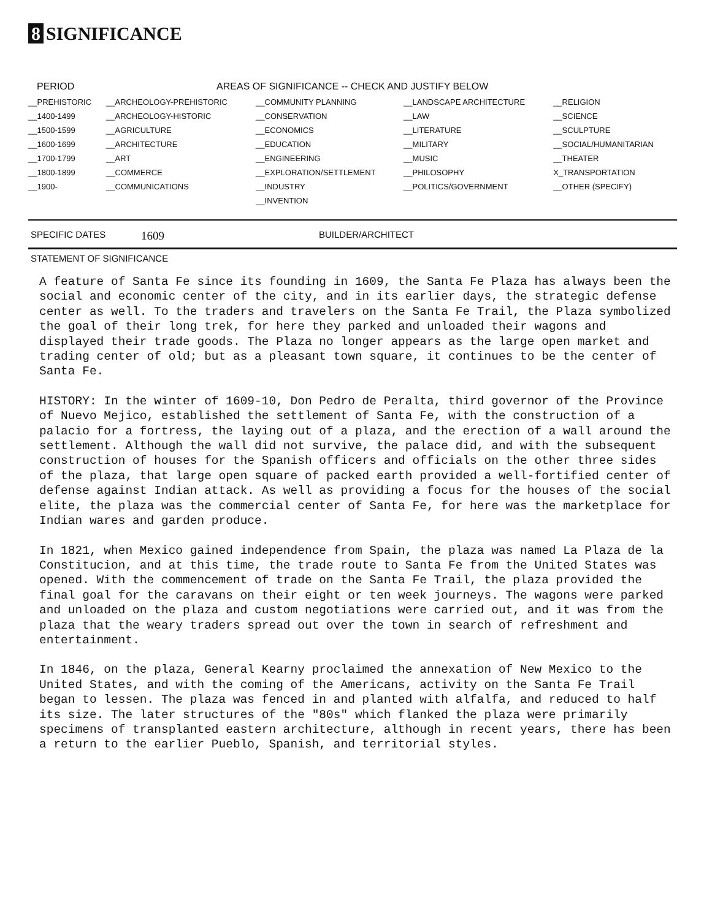8 SIGNIFICANCE
| PERIOD | AREAS OF SIGNIFICANCE -- CHECK AND JUSTIFY BELOW | | | |
| --- | --- | --- | --- | --- |
| __PREHISTORIC | __ARCHEOLOGY-PREHISTORIC | __COMMUNITY PLANNING | __LANDSCAPE ARCHITECTURE | __RELIGION |
| __1400-1499 | __ARCHEOLOGY-HISTORIC | __CONSERVATION | __LAW | __SCIENCE |
| __1500-1599 | __AGRICULTURE | __ECONOMICS | __LITERATURE | __SCULPTURE |
| __1600-1699 | __ARCHITECTURE | __EDUCATION | __MILITARY | __SOCIAL/HUMANITARIAN |
| __1700-1799 | __ART | __ENGINEERING | __MUSIC | __THEATER |
| __1800-1899 | __COMMERCE | __EXPLORATION/SETTLEMENT | __PHILOSOPHY | X_TRANSPORTATION |
| __1900- | __COMMUNICATIONS | __INDUSTRY | __POLITICS/GOVERNMENT | __OTHER (SPECIFY) |
| | | __INVENTION | | |
SPECIFIC DATES 1609 BUILDER/ARCHITECT
STATEMENT OF SIGNIFICANCE
A feature of Santa Fe since its founding in 1609, the Santa Fe Plaza has always been the social and economic center of the city, and in its earlier days, the strategic defense center as well. To the traders and travelers on the Santa Fe Trail, the Plaza symbolized the goal of their long trek, for here they parked and unloaded their wagons and displayed their trade goods. The Plaza no longer appears as the large open market and trading center of old; but as a pleasant town square, it continues to be the center of Santa Fe.
HISTORY: In the winter of 1609-10, Don Pedro de Peralta, third governor of the Province of Nuevo Mejico, established the settlement of Santa Fe, with the construction of a palacio for a fortress, the laying out of a plaza, and the erection of a wall around the settlement. Although the wall did not survive, the palace did, and with the subsequent construction of houses for the Spanish officers and officials on the other three sides of the plaza, that large open square of packed earth provided a well-fortified center of defense against Indian attack. As well as providing a focus for the houses of the social elite, the plaza was the commercial center of Santa Fe, for here was the marketplace for Indian wares and garden produce.
In 1821, when Mexico gained independence from Spain, the plaza was named La Plaza de la Constitucion, and at this time, the trade route to Santa Fe from the United States was opened. With the commencement of trade on the Santa Fe Trail, the plaza provided the final goal for the caravans on their eight or ten week journeys. The wagons were parked and unloaded on the plaza and custom negotiations were carried out, and it was from the plaza that the weary traders spread out over the town in search of refreshment and entertainment.
In 1846, on the plaza, General Kearny proclaimed the annexation of New Mexico to the United States, and with the coming of the Americans, activity on the Santa Fe Trail began to lessen. The plaza was fenced in and planted with alfalfa, and reduced to half its size. The later structures of the "80s" which flanked the plaza were primarily specimens of transplanted eastern architecture, although in recent years, there has been a return to the earlier Pueblo, Spanish, and territorial styles.